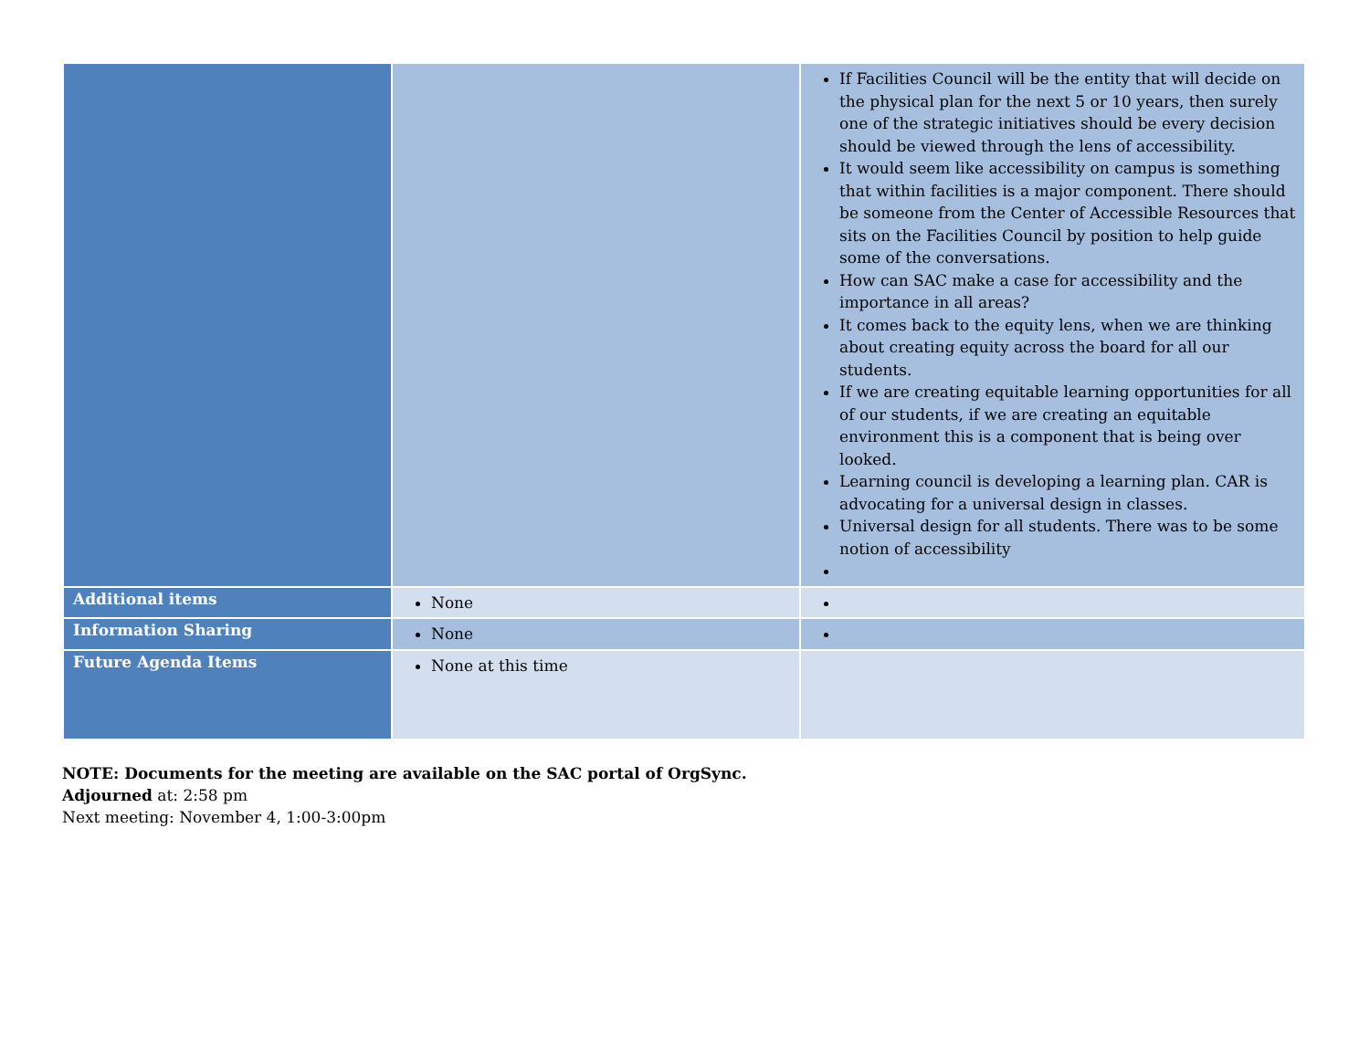| | | If Facilities Council will be the entity that will decide on the physical plan for the next 5 or 10 years, then surely one of the strategic initiatives should be every decision should be viewed through the lens of accessibility. It would seem like accessibility on campus is something that within facilities is a major component. There should be someone from the Center of Accessible Resources that sits on the Facilities Council by position to help guide some of the conversations. How can SAC make a case for accessibility and the importance in all areas? It comes back to the equity lens, when we are thinking about creating equity across the board for all our students. If we are creating equitable learning opportunities for all of our students, if we are creating an equitable environment this is a component that is being over looked. Learning council is developing a learning plan. CAR is advocating for a universal design in classes. Universal design for all students. There was to be some notion of accessibility |
| Additional items | None | |
| Information Sharing | None | |
| Future Agenda Items | None at this time | |
NOTE: Documents for the meeting are available on the SAC portal of OrgSync.
Adjourned at: 2:58 pm
Next meeting: November 4, 1:00-3:00pm